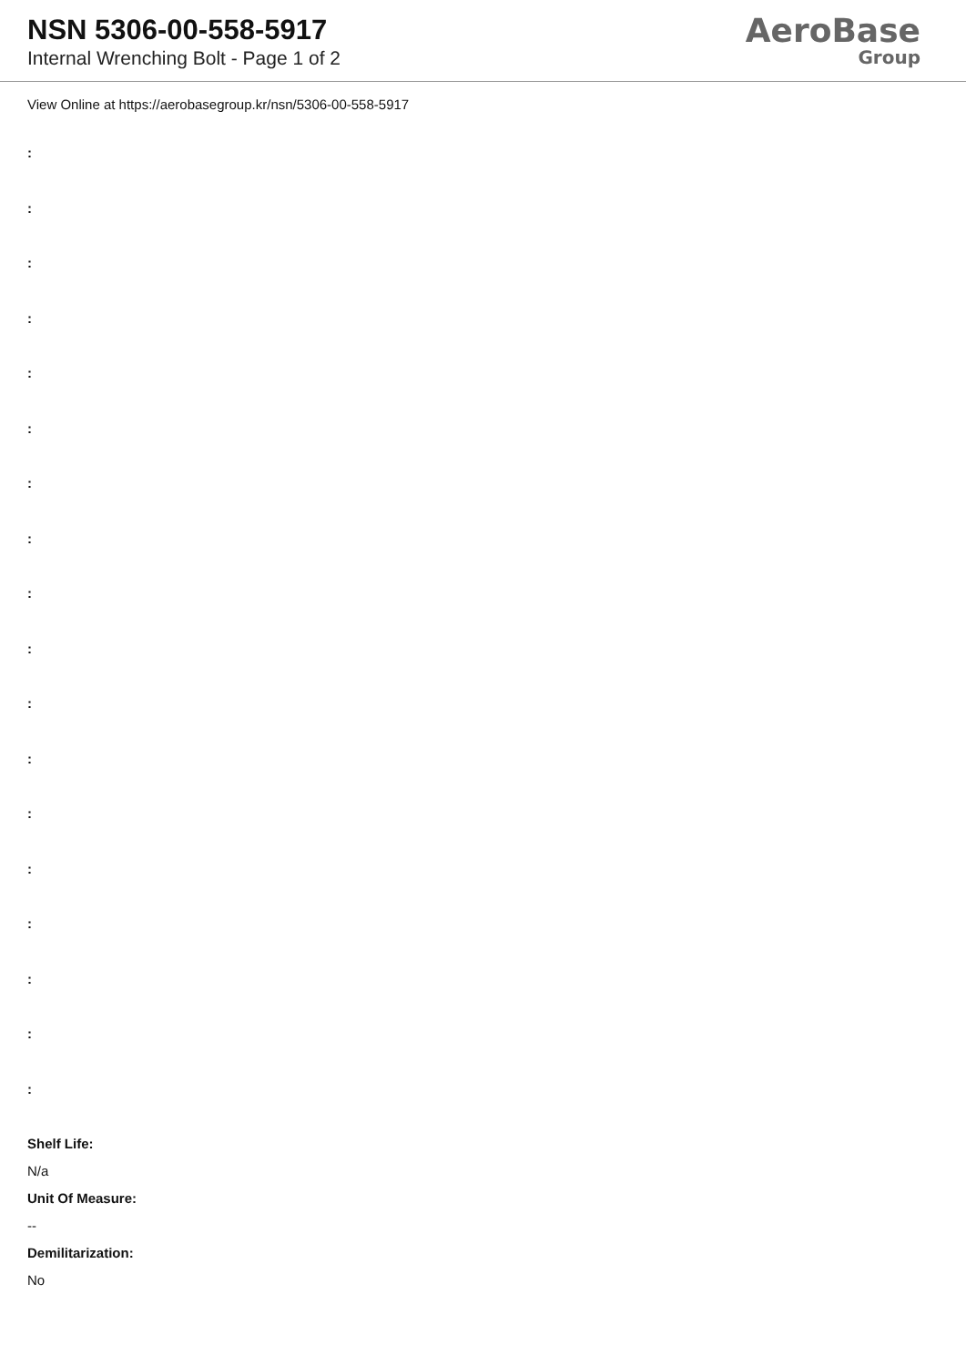NSN 5306-00-558-5917
Internal Wrenching Bolt - Page 1 of 2
AeroBase
Group
View Online at https://aerobasegroup.kr/nsn/5306-00-558-5917
:
:
:
:
:
:
:
:
:
:
:
:
:
:
:
:
:
:
Shelf Life:
N/a
Unit Of Measure:
--
Demilitarization:
No